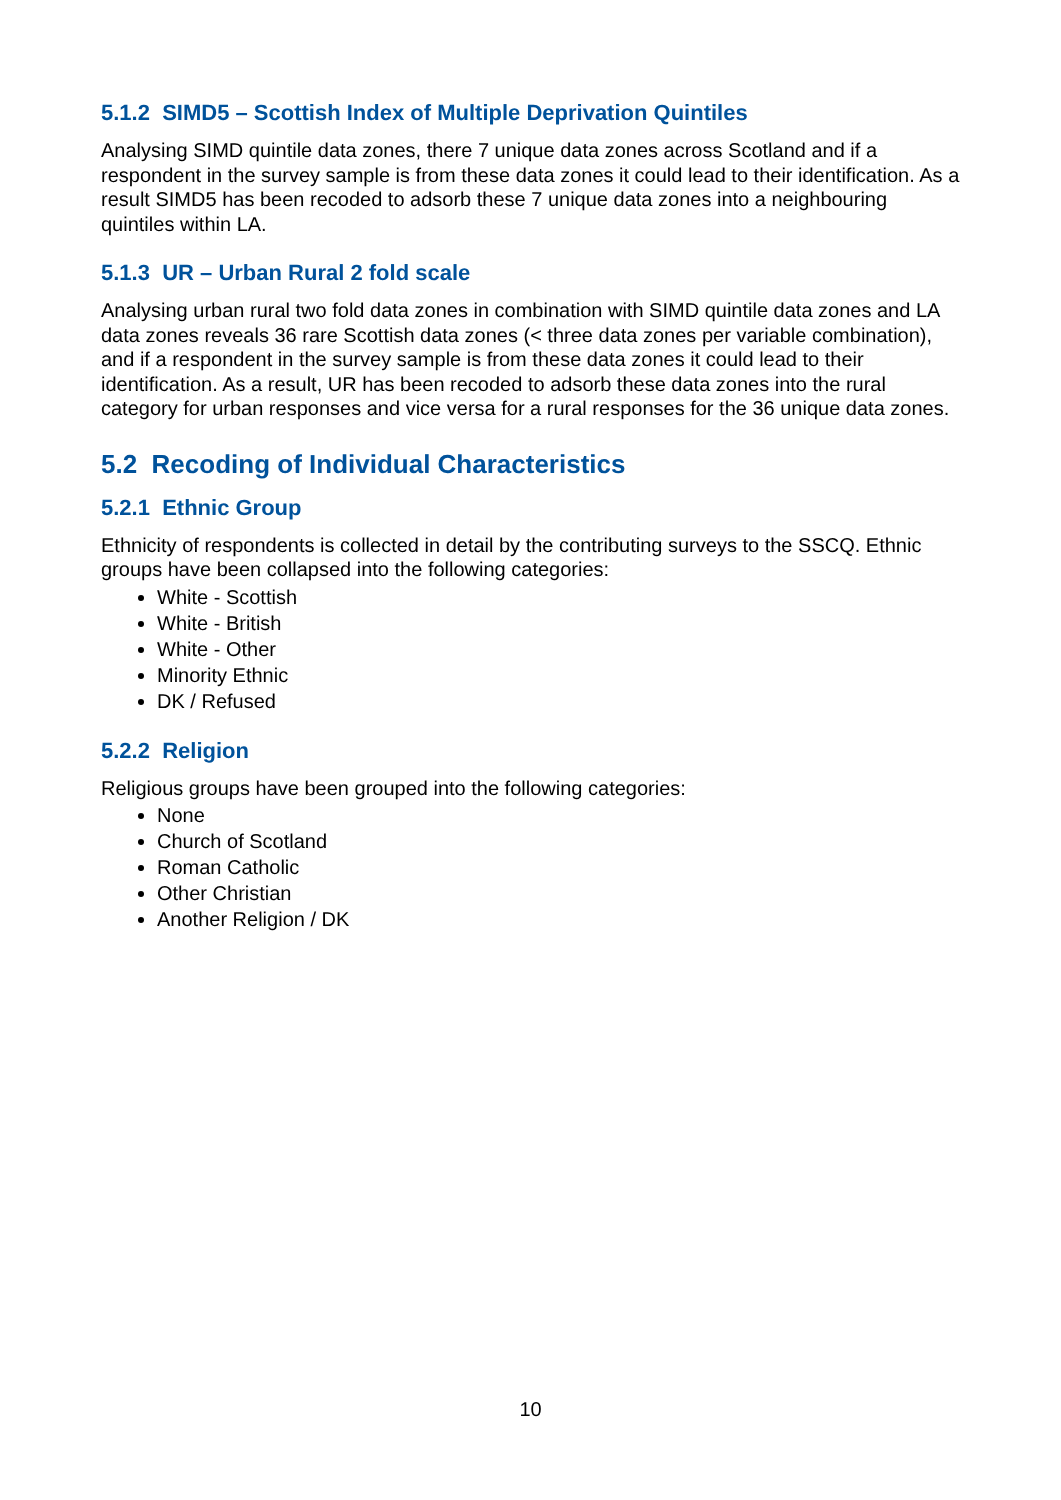5.1.2 SIMD5 – Scottish Index of Multiple Deprivation Quintiles
Analysing SIMD quintile data zones, there 7 unique data zones across Scotland and if a respondent in the survey sample is from these data zones it could lead to their identification. As a result SIMD5 has been recoded to adsorb these 7 unique data zones into a neighbouring quintiles within LA.
5.1.3 UR – Urban Rural 2 fold scale
Analysing urban rural two fold data zones in combination with SIMD quintile data zones and LA data zones reveals 36 rare Scottish data zones (< three data zones per variable combination), and if a respondent in the survey sample is from these data zones it could lead to their identification. As a result, UR has been recoded to adsorb these data zones into the rural category for urban responses and vice versa for a rural responses for the 36 unique data zones.
5.2 Recoding of Individual Characteristics
5.2.1 Ethnic Group
Ethnicity of respondents is collected in detail by the contributing surveys to the SSCQ. Ethnic groups have been collapsed into the following categories:
White - Scottish
White - British
White - Other
Minority Ethnic
DK / Refused
5.2.2 Religion
Religious groups have been grouped into the following categories:
None
Church of Scotland
Roman Catholic
Other Christian
Another Religion / DK
10